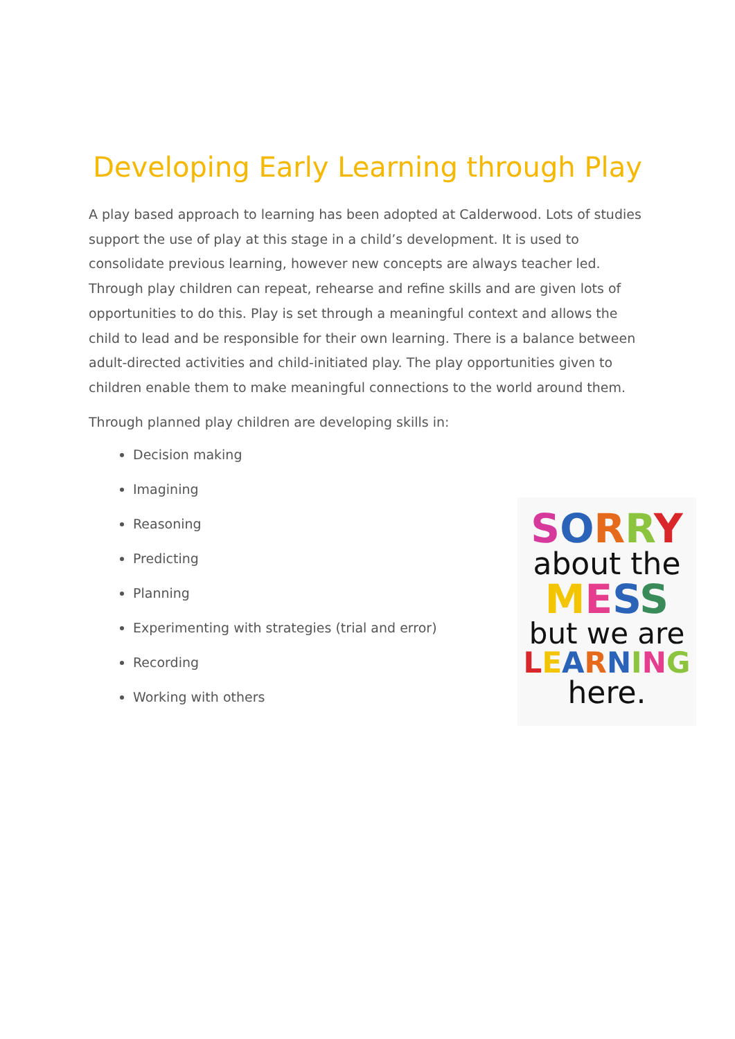Developing Early Learning through Play
A play based approach to learning has been adopted at Calderwood. Lots of studies support the use of play at this stage in a child’s development. It is used to consolidate previous learning, however new concepts are always teacher led. Through play children can repeat, rehearse and refine skills and are given lots of opportunities to do this. Play is set through a meaningful context and allows the child to lead and be responsible for their own learning. There is a balance between adult-directed activities and child-initiated play. The play opportunities given to children enable them to make meaningful connections to the world around them.
Through planned play children are developing skills in:
Decision making
Imagining
Reasoning
Predicting
Planning
Experimenting with strategies (trial and error)
Recording
Working with others
SORRY
about the
MESS
but we are
LEARNING
here.